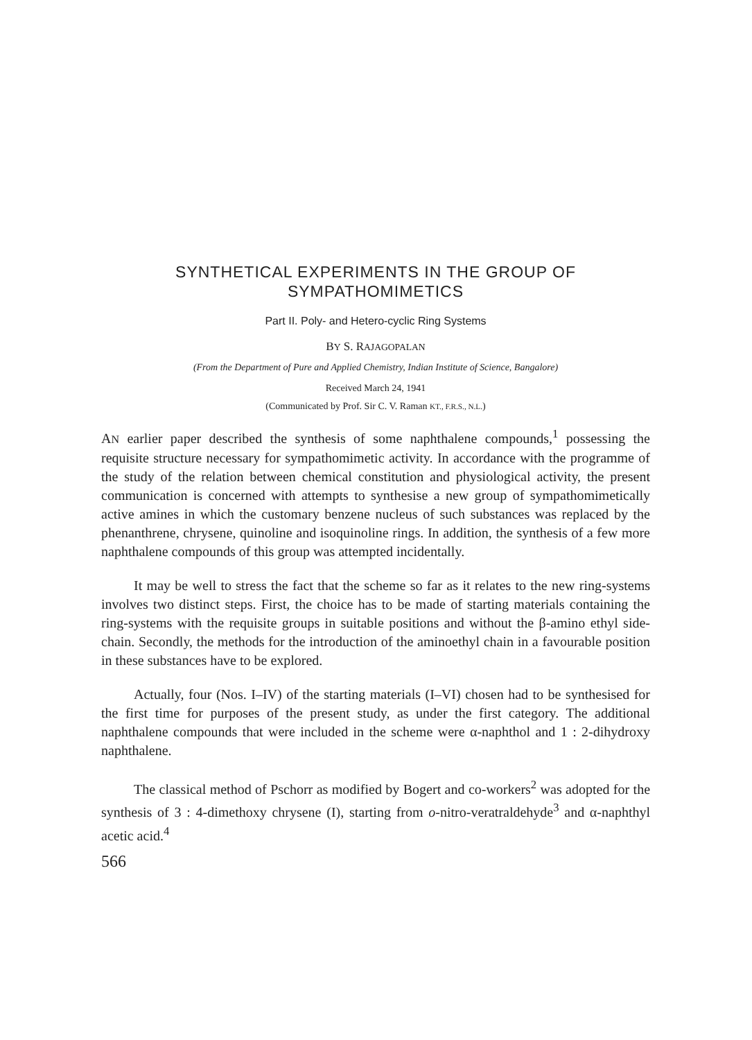SYNTHETICAL EXPERIMENTS IN THE GROUP OF SYMPATHOMIMETICS
Part II. Poly- and Hetero-cyclic Ring Systems
BY S. RAJAGOPALAN
(From the Department of Pure and Applied Chemistry, Indian Institute of Science, Bangalore)
Received March 24, 1941
(Communicated by Prof. Sir C. V. Raman KT., F.R.S., N.L.)
AN earlier paper described the synthesis of some naphthalene compounds,<sup>1</sup> possessing the requisite structure necessary for sympathomimetic activity. In accordance with the programme of the study of the relation between chemical constitution and physiological activity, the present communication is concerned with attempts to synthesise a new group of sympathomimetically active amines in which the customary benzene nucleus of such substances was replaced by the phenanthrene, chrysene, quinoline and isoquinoline rings. In addition, the synthesis of a few more naphthalene compounds of this group was attempted incidentally.
It may be well to stress the fact that the scheme so far as it relates to the new ring-systems involves two distinct steps. First, the choice has to be made of starting materials containing the ring-systems with the requisite groups in suitable positions and without the β-amino ethyl side-chain. Secondly, the methods for the introduction of the aminoethyl chain in a favourable position in these substances have to be explored.
Actually, four (Nos. I–IV) of the starting materials (I–VI) chosen had to be synthesised for the first time for purposes of the present study, as under the first category. The additional naphthalene compounds that were included in the scheme were α-naphthol and 1 : 2-dihydroxy naphthalene.
The classical method of Pschorr as modified by Bogert and co-workers<sup>2</sup> was adopted for the synthesis of 3 : 4-dimethoxy chrysene (I), starting from o-nitro-veratraldehyde<sup>3</sup> and α-naphthyl acetic acid.<sup>4</sup>
566